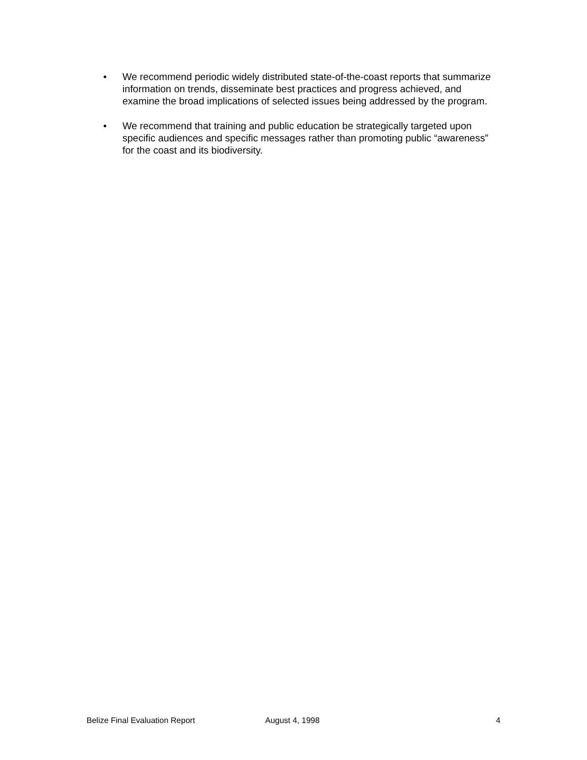• We recommend periodic widely distributed state-of-the-coast reports that summarize information on trends, disseminate best practices and progress achieved, and examine the broad implications of selected issues being addressed by the program.
• We recommend that training and public education be strategically targeted upon specific audiences and specific messages rather than promoting public “awareness” for the coast and its biodiversity.
Belize Final Evaluation Report August 4, 1998 4